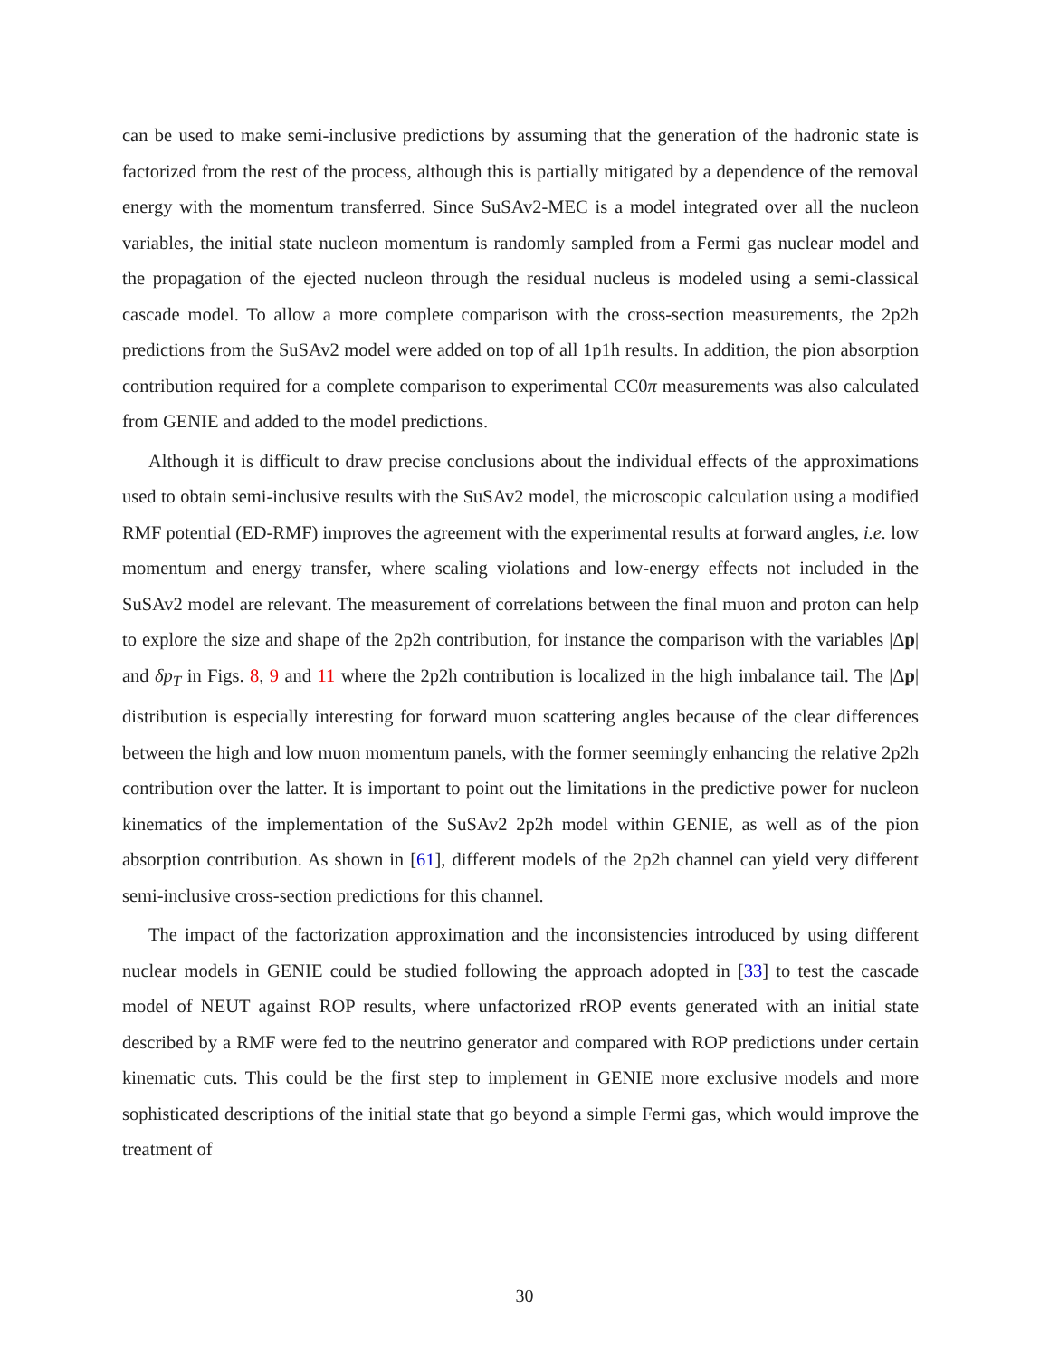can be used to make semi-inclusive predictions by assuming that the generation of the hadronic state is factorized from the rest of the process, although this is partially mitigated by a dependence of the removal energy with the momentum transferred. Since SuSAv2-MEC is a model integrated over all the nucleon variables, the initial state nucleon momentum is randomly sampled from a Fermi gas nuclear model and the propagation of the ejected nucleon through the residual nucleus is modeled using a semi-classical cascade model. To allow a more complete comparison with the cross-section measurements, the 2p2h predictions from the SuSAv2 model were added on top of all 1p1h results. In addition, the pion absorption contribution required for a complete comparison to experimental CC0π measurements was also calculated from GENIE and added to the model predictions.
Although it is difficult to draw precise conclusions about the individual effects of the approximations used to obtain semi-inclusive results with the SuSAv2 model, the microscopic calculation using a modified RMF potential (ED-RMF) improves the agreement with the experimental results at forward angles, i.e. low momentum and energy transfer, where scaling violations and low-energy effects not included in the SuSAv2 model are relevant. The measurement of correlations between the final muon and proton can help to explore the size and shape of the 2p2h contribution, for instance the comparison with the variables |Δp| and δp<sub>T</sub> in Figs. 8, 9 and 11 where the 2p2h contribution is localized in the high imbalance tail. The |Δp| distribution is especially interesting for forward muon scattering angles because of the clear differences between the high and low muon momentum panels, with the former seemingly enhancing the relative 2p2h contribution over the latter. It is important to point out the limitations in the predictive power for nucleon kinematics of the implementation of the SuSAv2 2p2h model within GENIE, as well as of the pion absorption contribution. As shown in [61], different models of the 2p2h channel can yield very different semi-inclusive cross-section predictions for this channel.
The impact of the factorization approximation and the inconsistencies introduced by using different nuclear models in GENIE could be studied following the approach adopted in [33] to test the cascade model of NEUT against ROP results, where unfactorized rROP events generated with an initial state described by a RMF were fed to the neutrino generator and compared with ROP predictions under certain kinematic cuts. This could be the first step to implement in GENIE more exclusive models and more sophisticated descriptions of the initial state that go beyond a simple Fermi gas, which would improve the treatment of
30